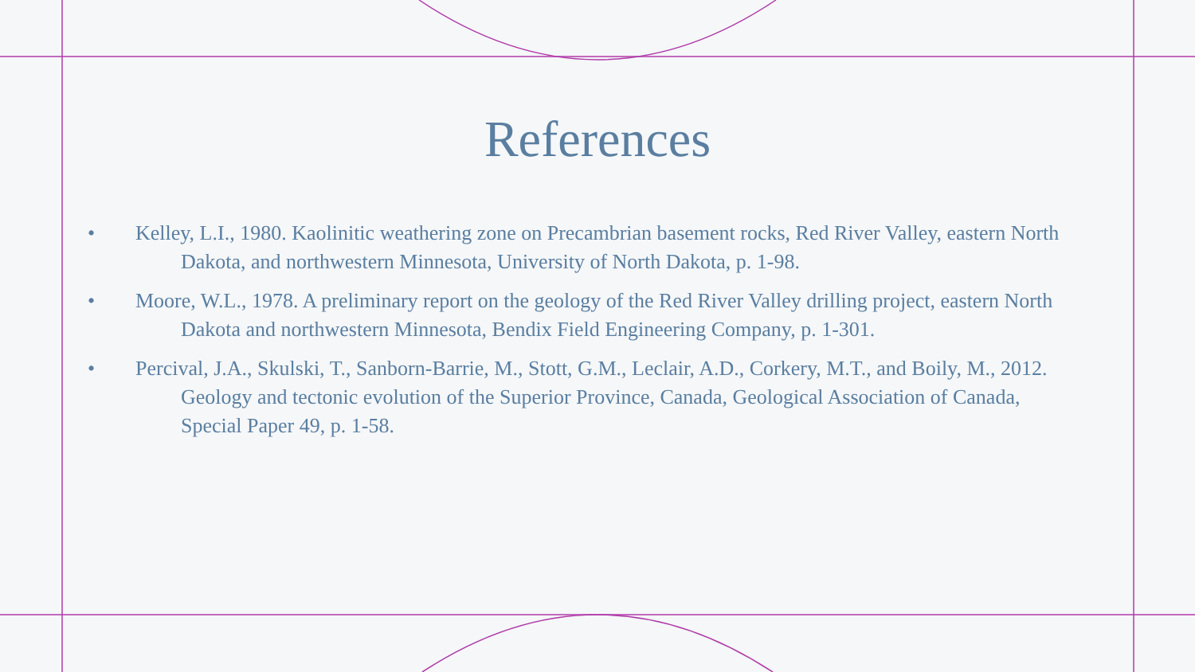References
• Kelley, L.I., 1980. Kaolinitic weathering zone on Precambrian basement rocks, Red River Valley, eastern North Dakota, and northwestern Minnesota, University of North Dakota, p. 1-98.
• Moore, W.L., 1978. A preliminary report on the geology of the Red River Valley drilling project, eastern North Dakota and northwestern Minnesota, Bendix Field Engineering Company, p. 1-301.
• Percival, J.A., Skulski, T., Sanborn-Barrie, M., Stott, G.M., Leclair, A.D., Corkery, M.T., and Boily, M., 2012. Geology and tectonic evolution of the Superior Province, Canada, Geological Association of Canada, Special Paper 49, p. 1-58.